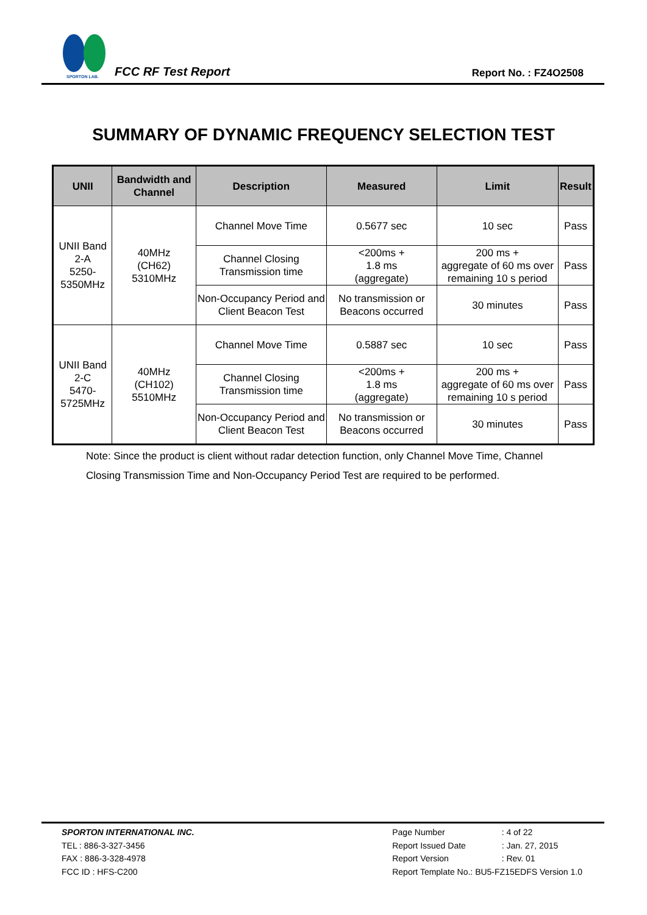SPORTON LAB.
FCC RF Test Report Report No. : FZ4O2508
SUMMARY OF DYNAMIC FREQUENCY SELECTION TEST
| UNII | Bandwidth and Channel | Description | Measured | Limit | Result |
| --- | --- | --- | --- | --- | --- |
| UNII Band 2-A 5250-5350MHz | 40MHz (CH62) 5310MHz | Channel Move Time | 0.5677 sec | 10 sec | Pass |
| | | Channel Closing Transmission time | <200ms + 1.8 ms (aggregate) | 200 ms + aggregate of 60 ms over remaining 10 s period | Pass |
| | | Non-Occupancy Period and Client Beacon Test | No transmission or Beacons occurred | 30 minutes | Pass |
| UNII Band 2-C 5470-5725MHz | 40MHz (CH102) 5510MHz | Channel Move Time | 0.5887 sec | 10 sec | Pass |
| | | Channel Closing Transmission time | <200ms + 1.8 ms (aggregate) | 200 ms + aggregate of 60 ms over remaining 10 s period | Pass |
| | | Non-Occupancy Period and Client Beacon Test | No transmission or Beacons occurred | 30 minutes | Pass |
Note: Since the product is client without radar detection function, only Channel Move Time, Channel Closing Transmission Time and Non-Occupancy Period Test are required to be performed.
SPORTON INTERNATIONAL INC.
TEL : 886-3-327-3456
FAX : 886-3-328-4978
FCC ID : HFS-C200
| Page Number | : 4 of 22 |
| Report Issued Date | : Jan. 27, 2015 |
| Report Version | : Rev. 01 |
| Report Template No.: BU5-FZ15EDFS Version 1.0 | |